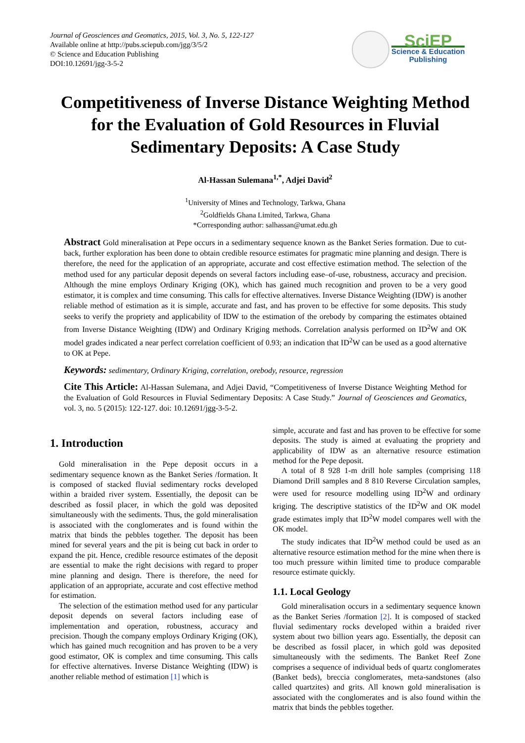Journal of Geosciences and Geomatics, 2015, Vol. 3, No. 5, 122-127
Available online at http://pubs.sciepub.com/jgg/3/5/2
© Science and Education Publishing
DOI:10.12691/jgg-3-5-2
SciEP
Science & Education
Publishing
Competitiveness of Inverse Distance Weighting Method for the Evaluation of Gold Resources in Fluvial Sedimentary Deposits: A Case Study
Al-Hassan Sulemana<sup>1,*</sup>, Adjei David<sup>2</sup>
<sup>1</sup> University of Mines and Technology, Tarkwa, Ghana
<sup>2</sup> Goldfields Ghana Limited, Tarkwa, Ghana
*Corresponding author: salhassan@umat.edu.gh
Abstract Gold mineralisation at Pepe occurs in a sedimentary sequence known as the Banket Series formation. Due to cut-back, further exploration has been done to obtain credible resource estimates for pragmatic mine planning and design. There is therefore, the need for the application of an appropriate, accurate and cost effective estimation method. The selection of the method used for any particular deposit depends on several factors including ease–of-use, robustness, accuracy and precision. Although the mine employs Ordinary Kriging (OK), which has gained much recognition and proven to be a very good estimator, it is complex and time consuming. This calls for effective alternatives. Inverse Distance Weighting (IDW) is another reliable method of estimation as it is simple, accurate and fast, and has proven to be effective for some deposits. This study seeks to verify the propriety and applicability of IDW to the estimation of the orebody by comparing the estimates obtained from Inverse Distance Weighting (IDW) and Ordinary Kriging methods. Correlation analysis performed on ID<sup>2</sup>W and OK model grades indicated a near perfect correlation coefficient of 0.93; an indication that ID<sup>2</sup>W can be used as a good alternative to OK at Pepe.
Keywords: sedimentary, Ordinary Kriging, correlation, orebody, resource, regression
Cite This Article: Al-Hassan Sulemana, and Adjei David, “Competitiveness of Inverse Distance Weighting Method for the Evaluation of Gold Resources in Fluvial Sedimentary Deposits: A Case Study.” Journal of Geosciences and Geomatics, vol. 3, no. 5 (2015): 122-127. doi: 10.12691/jgg-3-5-2.
1. Introduction
Gold mineralisation in the Pepe deposit occurs in a sedimentary sequence known as the Banket Series /formation. It is composed of stacked fluvial sedimentary rocks developed within a braided river system. Essentially, the deposit can be described as fossil placer, in which the gold was deposited simultaneously with the sediments. Thus, the gold mineralisation is associated with the conglomerates and is found within the matrix that binds the pebbles together. The deposit has been mined for several years and the pit is being cut back in order to expand the pit. Hence, credible resource estimates of the deposit are essential to make the right decisions with regard to proper mine planning and design. There is therefore, the need for application of an appropriate, accurate and cost effective method for estimation.
The selection of the estimation method used for any particular deposit depends on several factors including ease of implementation and operation, robustness, accuracy and precision. Though the company employs Ordinary Kriging (OK), which has gained much recognition and has proven to be a very good estimator, OK is complex and time consuming. This calls for effective alternatives. Inverse Distance Weighting (IDW) is another reliable method of estimation [1] which is
simple, accurate and fast and has proven to be effective for some deposits. The study is aimed at evaluating the propriety and applicability of IDW as an alternative resource estimation method for the Pepe deposit.
A total of 8 928 1-m drill hole samples (comprising 118 Diamond Drill samples and 8 810 Reverse Circulation samples, were used for resource modelling using ID<sup>2</sup>W and ordinary kriging. The descriptive statistics of the ID<sup>2</sup>W and OK model grade estimates imply that ID<sup>2</sup>W model compares well with the OK model.
The study indicates that ID<sup>2</sup>W method could be used as an alternative resource estimation method for the mine when there is too much pressure within limited time to produce comparable resource estimate quickly.
1.1. Local Geology
Gold mineralisation occurs in a sedimentary sequence known as the Banket Series /formation [2]. It is composed of stacked fluvial sedimentary rocks developed within a braided river system about two billion years ago. Essentially, the deposit can be described as fossil placer, in which gold was deposited simultaneously with the sediments. The Banket Reef Zone comprises a sequence of individual beds of quartz conglomerates (Banket beds), breccia conglomerates, meta-sandstones (also called quartzites) and grits. All known gold mineralisation is associated with the conglomerates and is also found within the matrix that binds the pebbles together.